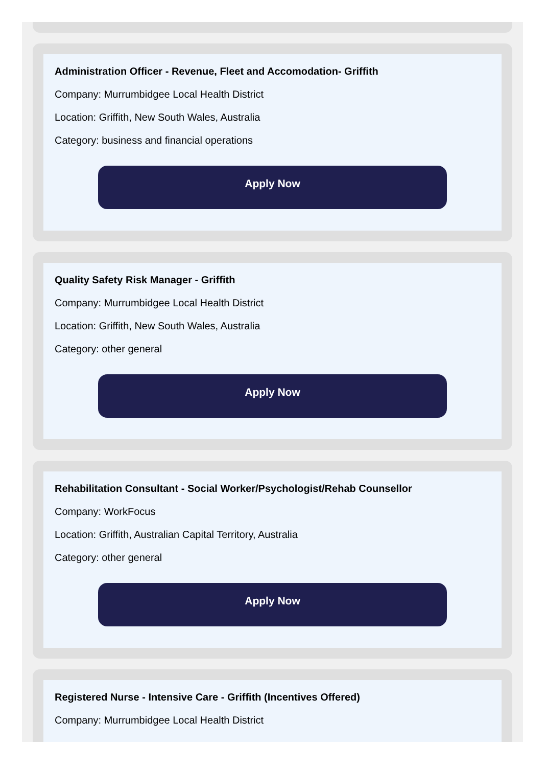Administration Officer - Revenue, Fleet and Accomodation- Griffith
Company: Murrumbidgee Local Health District
Location: Griffith, New South Wales, Australia
Category: business and financial operations
Apply Now
Quality Safety Risk Manager - Griffith
Company: Murrumbidgee Local Health District
Location: Griffith, New South Wales, Australia
Category: other general
Apply Now
Rehabilitation Consultant - Social Worker/Psychologist/Rehab Counsellor
Company: WorkFocus
Location: Griffith, Australian Capital Territory, Australia
Category: other general
Apply Now
Registered Nurse - Intensive Care - Griffith (Incentives Offered)
Company: Murrumbidgee Local Health District